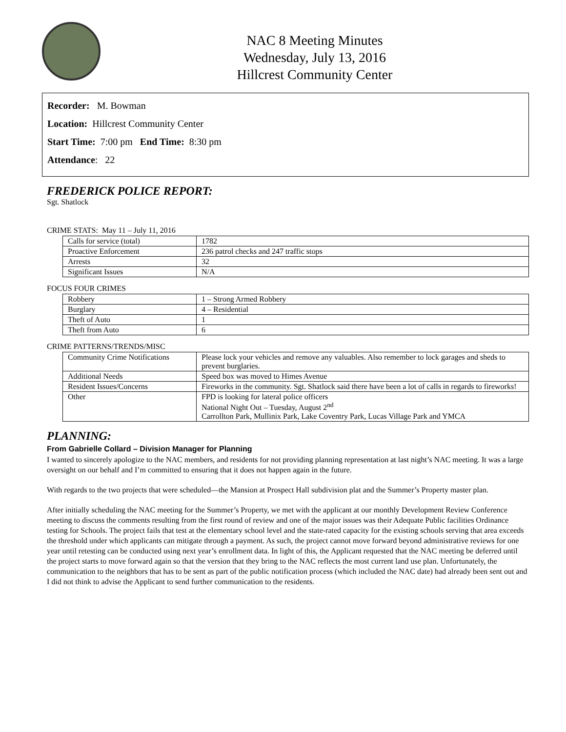NAC 8 Meeting Minutes
Wednesday, July 13, 2016
Hillcrest Community Center
Recorder: M. Bowman
Location: Hillcrest Community Center
Start Time: 7:00 pm End Time: 8:30 pm
Attendance: 22
FREDERICK POLICE REPORT:
Sgt. Shatlock
CRIME STATS: May 11 – July 11, 2016
| Calls for service (total) | 1782 |
| Proactive Enforcement | 236 patrol checks and 247 traffic stops |
| Arrests | 32 |
| Significant Issues | N/A |
FOCUS FOUR CRIMES
| Robbery | 1 – Strong Armed Robbery |
| Burglary | 4 – Residential |
| Theft of Auto | 1 |
| Theft from Auto | 6 |
CRIME PATTERNS/TRENDS/MISC
| Community Crime Notifications | Please lock your vehicles and remove any valuables. Also remember to lock garages and sheds to prevent burglaries. |
| Additional Needs | Speed box was moved to Himes Avenue |
| Resident Issues/Concerns | Fireworks in the community. Sgt. Shatlock said there have been a lot of calls in regards to fireworks! |
| Other | FPD is looking for lateral police officers National Night Out – Tuesday, August 2<sup>nd</sup> Carrollton Park, Mullinix Park, Lake Coventry Park, Lucas Village Park and YMCA |
PLANNING:
From Gabrielle Collard – Division Manager for Planning
I wanted to sincerely apologize to the NAC members, and residents for not providing planning representation at last night’s NAC meeting. It was a large oversight on our behalf and I’m committed to ensuring that it does not happen again in the future.
With regards to the two projects that were scheduled—the Mansion at Prospect Hall subdivision plat and the Summer’s Property master plan.
After initially scheduling the NAC meeting for the Summer’s Property, we met with the applicant at our monthly Development Review Conference meeting to discuss the comments resulting from the first round of review and one of the major issues was their Adequate Public facilities Ordinance testing for Schools. The project fails that test at the elementary school level and the state-rated capacity for the existing schools serving that area exceeds the threshold under which applicants can mitigate through a payment. As such, the project cannot move forward beyond administrative reviews for one year until retesting can be conducted using next year’s enrollment data. In light of this, the Applicant requested that the NAC meeting be deferred until the project starts to move forward again so that the version that they bring to the NAC reflects the most current land use plan. Unfortunately, the communication to the neighbors that has to be sent as part of the public notification process (which included the NAC date) had already been sent out and I did not think to advise the Applicant to send further communication to the residents.